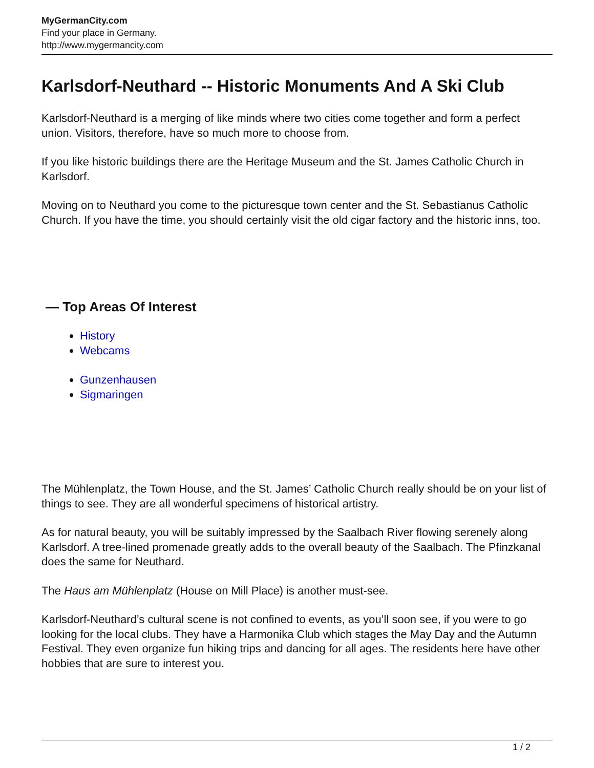MyGermanCity.com
Find your place in Germany.
http://www.mygermancity.com
Karlsdorf-Neuthard -- Historic Monuments And A Ski Club
Karlsdorf-Neuthard is a merging of like minds where two cities come together and form a perfect union. Visitors, therefore, have so much more to choose from.
If you like historic buildings there are the Heritage Museum and the St. James Catholic Church in Karlsdorf.
Moving on to Neuthard you come to the picturesque town center and the St. Sebastianus Catholic Church. If you have the time, you should certainly visit the old cigar factory and the historic inns, too.
— Top Areas Of Interest
History
Webcams
Gunzenhausen
Sigmaringen
The Mühlenplatz, the Town House, and the St. James’ Catholic Church really should be on your list of things to see. They are all wonderful specimens of historical artistry.
As for natural beauty, you will be suitably impressed by the Saalbach River flowing serenely along Karlsdorf. A tree-lined promenade greatly adds to the overall beauty of the Saalbach. The Pfinzkanal does the same for Neuthard.
The Haus am Mühlenplatz (House on Mill Place) is another must-see.
Karlsdorf-Neuthard’s cultural scene is not confined to events, as you’ll soon see, if you were to go looking for the local clubs. They have a Harmonika Club which stages the May Day and the Autumn Festival. They even organize fun hiking trips and dancing for all ages. The residents here have other hobbies that are sure to interest you.
1 / 2